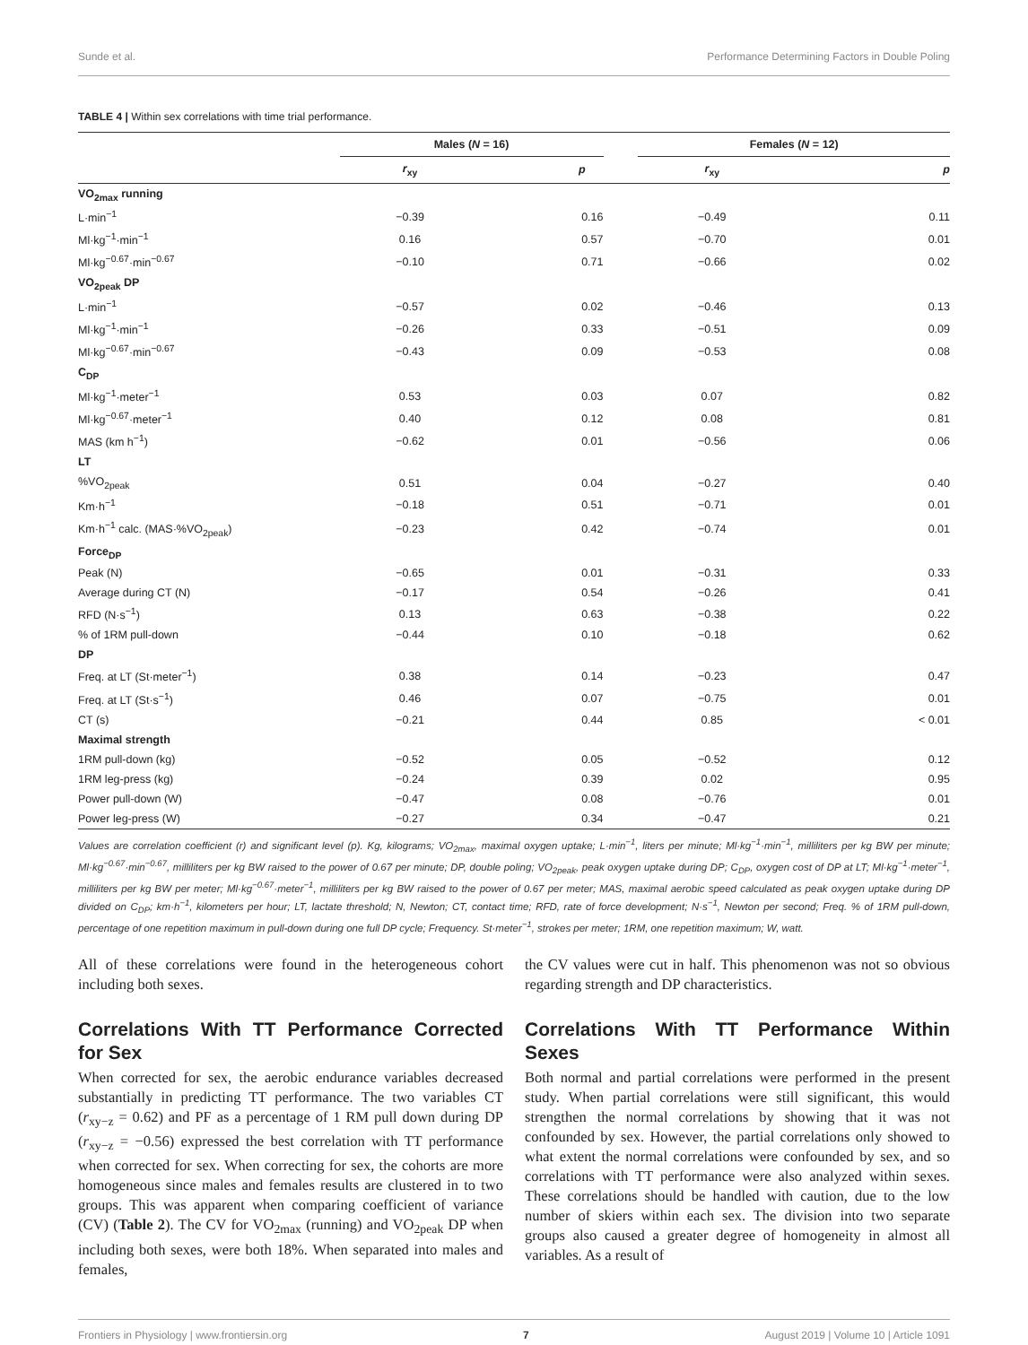Sunde et al. Performance Determining Factors in Double Poling
TABLE 4 | Within sex correlations with time trial performance.
| | Males ( N = 16) | | | Females ( N = 12) | |
| --- | --- | --- | --- | --- | --- |
| | r<sub>xy</sub> | p | | r<sub>xy</sub> | p |
| VO<sub>2max</sub> running | | | | | |
| L·min<sup>−1</sup> | −0.39 | 0.16 | | −0.49 | 0.11 |
| Ml·kg<sup>−1</sup>·min<sup>−1</sup> | 0.16 | 0.57 | | −0.70 | 0.01 |
| Ml·kg<sup>−0.67</sup>·min<sup>−0.67</sup> | −0.10 | 0.71 | | −0.66 | 0.02 |
| VO<sub>2peak</sub> DP | | | | | |
| L·min<sup>−1</sup> | −0.57 | 0.02 | | −0.46 | 0.13 |
| Ml·kg<sup>−1</sup>·min<sup>−1</sup> | −0.26 | 0.33 | | −0.51 | 0.09 |
| Ml·kg<sup>−0.67</sup>·min<sup>−0.67</sup> | −0.43 | 0.09 | | −0.53 | 0.08 |
| C<sub>DP</sub> | | | | | |
| Ml·kg<sup>−1</sup>·meter<sup>−1</sup> | 0.53 | 0.03 | | 0.07 | 0.82 |
| Ml·kg<sup>−0.67</sup>·meter<sup>−1</sup> | 0.40 | 0.12 | | 0.08 | 0.81 |
| MAS (km h<sup>−1</sup>) | −0.62 | 0.01 | | −0.56 | 0.06 |
| LT | | | | | |
| %VO<sub>2peak</sub> | 0.51 | 0.04 | | −0.27 | 0.40 |
| Km·h<sup>−1</sup> | −0.18 | 0.51 | | −0.71 | 0.01 |
| Km·h<sup>−1</sup> calc. (MAS·%VO<sub>2peak</sub>) | −0.23 | 0.42 | | −0.74 | 0.01 |
| Force<sub>DP</sub> | | | | | |
| Peak (N) | −0.65 | 0.01 | | −0.31 | 0.33 |
| Average during CT (N) | −0.17 | 0.54 | | −0.26 | 0.41 |
| RFD (N·s<sup>−1</sup>) | 0.13 | 0.63 | | −0.38 | 0.22 |
| % of 1RM pull-down | −0.44 | 0.10 | | −0.18 | 0.62 |
| DP | | | | | |
| Freq. at LT (St·meter<sup>−1</sup>) | 0.38 | 0.14 | | −0.23 | 0.47 |
| Freq. at LT (St·s<sup>−1</sup>) | 0.46 | 0.07 | | −0.75 | 0.01 |
| CT (s) | −0.21 | 0.44 | | 0.85 | < 0.01 |
| Maximal strength | | | | | |
| 1RM pull-down (kg) | −0.52 | 0.05 | | −0.52 | 0.12 |
| 1RM leg-press (kg) | −0.24 | 0.39 | | 0.02 | 0.95 |
| Power pull-down (W) | −0.47 | 0.08 | | −0.76 | 0.01 |
| Power leg-press (W) | −0.27 | 0.34 | | −0.47 | 0.21 |
Values are correlation coefficient (r) and significant level (p). Kg, kilograms; VO<sub>2max</sub>, maximal oxygen uptake; L·min<sup>−1</sup>, liters per minute; Ml·kg<sup>−1</sup>·min<sup>−1</sup>, milliliters per kg BW per minute; Ml·kg<sup>−0.67</sup>·min<sup>−0.67</sup>, milliliters per kg BW raised to the power of 0.67 per minute; DP, double poling; VO<sub>2peak</sub>, peak oxygen uptake during DP; C<sub>DP</sub>, oxygen cost of DP at LT; Ml·kg<sup>−1</sup>·meter<sup>−1</sup>, milliliters per kg BW per meter; Ml·kg<sup>−0.67</sup>·meter<sup>−1</sup>, milliliters per kg BW raised to the power of 0.67 per meter; MAS, maximal aerobic speed calculated as peak oxygen uptake during DP divided on C<sub>DP</sub>; km·h<sup>−1</sup>, kilometers per hour; LT, lactate threshold; N, Newton; CT, contact time; RFD, rate of force development; N·s<sup>−1</sup>, Newton per second; Freq. % of 1RM pull-down, percentage of one repetition maximum in pull-down during one full DP cycle; Frequency. St·meter<sup>−1</sup>, strokes per meter; 1RM, one repetition maximum; W, watt.
All of these correlations were found in the heterogeneous cohort including both sexes.
Correlations With TT Performance Corrected for Sex
When corrected for sex, the aerobic endurance variables decreased substantially in predicting TT performance. The two variables CT (r<sub>xy−z</sub> = 0.62) and PF as a percentage of 1 RM pull down during DP (r<sub>xy−z</sub> = −0.56) expressed the best correlation with TT performance when corrected for sex. When correcting for sex, the cohorts are more homogeneous since males and females results are clustered in to two groups. This was apparent when comparing coefficient of variance (CV) (Table 2). The CV for VO<sub>2max</sub> (running) and VO<sub>2peak</sub> DP when including both sexes, were both 18%. When separated into males and females,
the CV values were cut in half. This phenomenon was not so obvious regarding strength and DP characteristics.
Correlations With TT Performance Within Sexes
Both normal and partial correlations were performed in the present study. When partial correlations were still significant, this would strengthen the normal correlations by showing that it was not confounded by sex. However, the partial correlations only showed to what extent the normal correlations were confounded by sex, and so correlations with TT performance were also analyzed within sexes. These correlations should be handled with caution, due to the low number of skiers within each sex. The division into two separate groups also caused a greater degree of homogeneity in almost all variables. As a result of
Frontiers in Physiology | www.frontiersin.org 7 August 2019 | Volume 10 | Article 1091